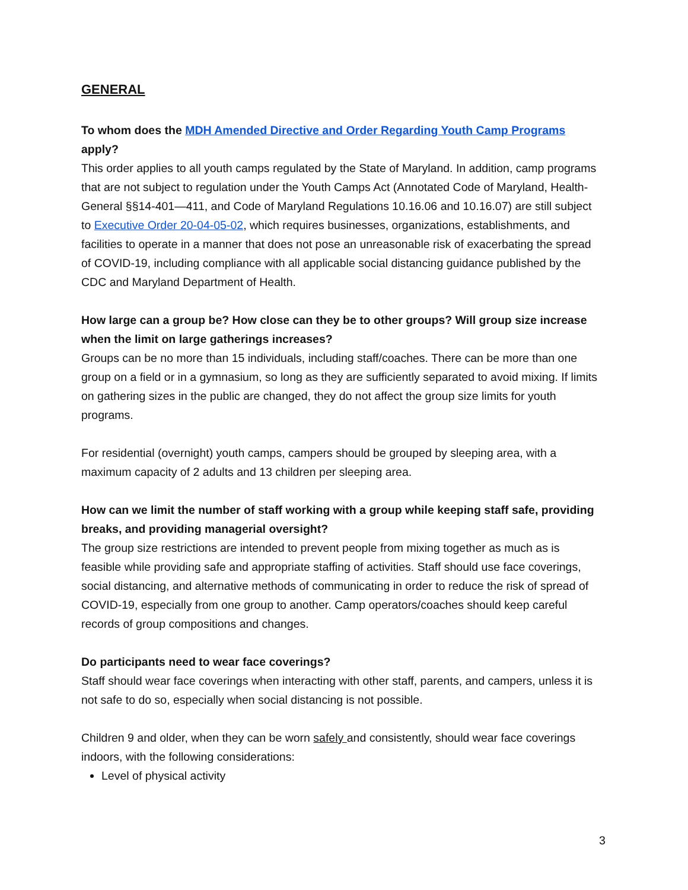GENERAL
To whom does the MDH Amended Directive and Order Regarding Youth Camp Programs apply?
This order applies to all youth camps regulated by the State of Maryland. In addition, camp programs that are not subject to regulation under the Youth Camps Act (Annotated Code of Maryland, Health-General §§14-401—411, and Code of Maryland Regulations 10.16.06 and 10.16.07) are still subject to Executive Order 20-04-05-02, which requires businesses, organizations, establishments, and facilities to operate in a manner that does not pose an unreasonable risk of exacerbating the spread of COVID-19, including compliance with all applicable social distancing guidance published by the CDC and Maryland Department of Health.
How large can a group be? How close can they be to other groups? Will group size increase when the limit on large gatherings increases?
Groups can be no more than 15 individuals, including staff/coaches. There can be more than one group on a field or in a gymnasium, so long as they are sufficiently separated to avoid mixing. If limits on gathering sizes in the public are changed, they do not affect the group size limits for youth programs.
For residential (overnight) youth camps, campers should be grouped by sleeping area, with a maximum capacity of 2 adults and 13 children per sleeping area.
How can we limit the number of staff working with a group while keeping staff safe, providing breaks, and providing managerial oversight?
The group size restrictions are intended to prevent people from mixing together as much as is feasible while providing safe and appropriate staffing of activities. Staff should use face coverings, social distancing, and alternative methods of communicating in order to reduce the risk of spread of COVID-19, especially from one group to another. Camp operators/coaches should keep careful records of group compositions and changes.
Do participants need to wear face coverings?
Staff should wear face coverings when interacting with other staff, parents, and campers, unless it is not safe to do so, especially when social distancing is not possible.
Children 9 and older, when they can be worn safely and consistently, should wear face coverings indoors, with the following considerations:
Level of physical activity
3